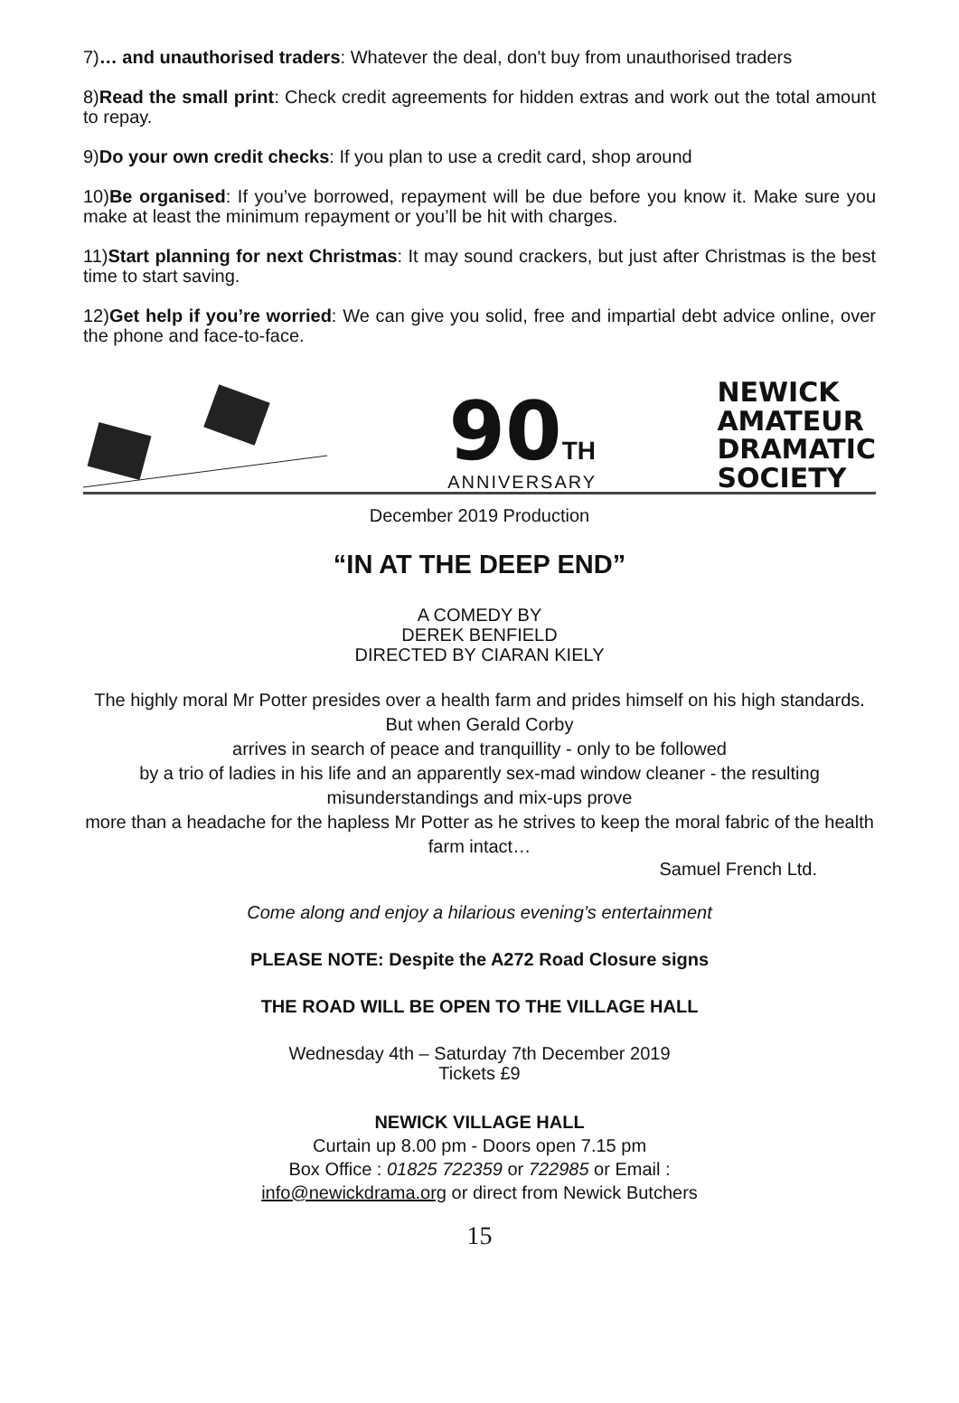7)… and unauthorised traders: Whatever the deal, don't buy from unauthorised traders
8)Read the small print: Check credit agreements for hidden extras and work out the total amount to repay.
9)Do your own credit checks: If you plan to use a credit card, shop around
10)Be organised: If you’ve borrowed, repayment will be due before you know it. Make sure you make at least the minimum repayment or you’ll be hit with charges.
11)Start planning for next Christmas: It may sound crackers, but just after Christmas is the best time to start saving.
12)Get help if you’re worried: We can give you solid, free and impartial debt advice online, over the phone and face-to-face.
90 TH
ANNIVERSARY
NEWICK
AMATEUR
DRAMATIC
SOCIETY
December 2019 Production
“IN AT THE DEEP END”
A COMEDY BY
DEREK BENFIELD
DIRECTED BY CIARAN KIELY
The highly moral Mr Potter presides over a health farm and prides himself on his high standards. But when Gerald Corby
arrives in search of peace and tranquillity - only to be followed
by a trio of ladies in his life and an apparently sex-mad window cleaner - the resulting misunderstandings and mix-ups prove
more than a headache for the hapless Mr Potter as he strives to keep the moral fabric of the health farm intact…
Samuel French Ltd.
Come along and enjoy a hilarious evening’s entertainment
PLEASE NOTE: Despite the A272 Road Closure signs
THE ROAD WILL BE OPEN TO THE VILLAGE HALL
Wednesday 4th – Saturday 7th December 2019
Tickets £9
NEWICK VILLAGE HALL
Curtain up 8.00 pm - Doors open 7.15 pm
Box Office : 01825 722359 or 722985 or Email :
info@newickdrama.org or direct from Newick Butchers
15